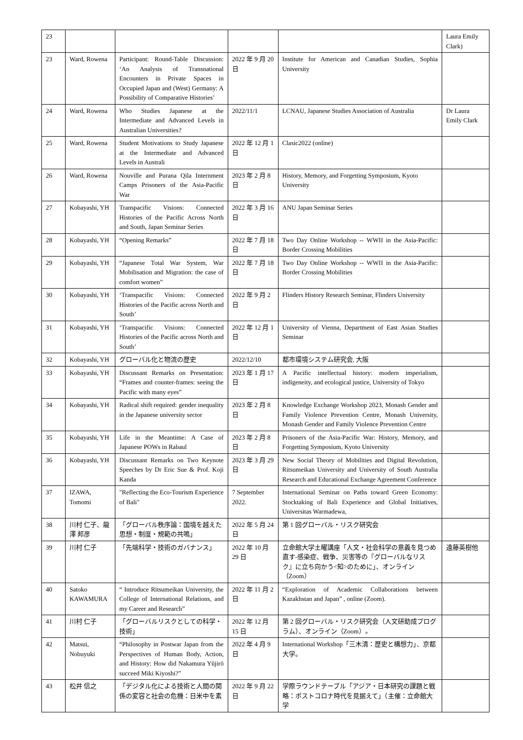| 23 | | | | | Laura Emily Clark) |
| 23 | Ward, Rowena | Participant: Round-Table Discussion: ‘An Analysis of Transnational Encounters in Private Spaces in Occupied Japan and (West) Germany: A Possibility of Comparative Histories’ | 2022 年 9 月 20 日 | Institute for American and Canadian Studies, Sophia University | |
| 24 | Ward, Rowena | Who Studies Japanese at the Intermediate and Advanced Levels in Australian Universities? | 2022/11/1 | LCNAU, Japanese Studies Association of Australia | Dr Laura Emily Clark |
| 25 | Ward, Rowena | Student Motivations to Study Japanese at the Intermediate and Advanced Levels in Australi | 2022 年 12 月 1 日 | Clasic2022 (online) | |
| 26 | Ward, Rowena | Nouville and Purana Qila Internment Camps Prisoners of the Asia-Pacific War | 2023 年 2 月 8 日 | History, Memory, and Forgetting Symposium, Kyoto University | |
| 27 | Kobayashi, YH | Transpacific Visions: Connected Histories of the Pacific Across North and South, Japan Seminar Series | 2022 年 3 月 16 日 | ANU Japan Seminar Series | |
| 28 | Kobayashi, YH | “Opening Remarks” | 2022 年 7 月 18 日 | Two Day Online Workshop -- WWII in the Asia-Pacific: Border Crossing Mobilities | |
| 29 | Kobayashi, YH | “Japanese Total War System, War Mobilisation and Migration: the case of comfort women” | 2022 年 7 月 18 日 | Two Day Online Workshop -- WWII in the Asia-Pacific: Border Crossing Mobilities | |
| 30 | Kobayashi, YH | ‘Transpacific Visions: Connected Histories of the Pacific across North and South’ | 2022 年 9 月 2 日 | Flinders History Research Seminar, Flinders University | |
| 31 | Kobayashi, YH | ‘Transpacific Visions: Connected Histories of the Pacific across North and South’ | 2022 年 12 月 1 日 | University of Vienna, Department of East Asian Studies Seminar | |
| 32 | Kobayashi, YH | グローバル化と物流の歴史 | 2022/12/10 | 都市環境システム研究会, 大阪 | |
| 33 | Kobayashi, YH | Discussant Remarks on Presentation: “Frames and counter-frames: seeing the Pacific with many eyes” | 2023 年 1 月 17 日 | A Pacific intellectual history: modern imperialism, indigeneity, and ecological justice, University of Tokyo | |
| 34 | Kobayashi, YH | Radical shift required: gender inequality in the Japanese university sector | 2023 年 2 月 8 日 | Knowledge Exchange Workshop 2023, Monash Gender and Family Violence Prevention Centre, Monash University, Monash Gender and Family Violence Prevention Centre | |
| 35 | Kobayashi, YH | Life in the Meantime: A Case of Japanese POWs in Rabaul | 2023 年 2 月 8 日 | Prisoners of the Asia-Pacific War: History, Memory, and Forgetting Symposium, Kyoto University | |
| 36 | Kobayashi, YH | Discussant Remarks on Two Keynote Speeches by Dr Eric Sue & Prof. Koji Kanda | 2023 年 3 月 29 日 | New Social Theory of Mobilities and Digital Revolution, Ritsumeikan University and University of South Australia Research and Educational Exchange Agreement Conference | |
| 37 | IZAWA, Tomomi | "Reflecting the Eco-Tourism Experience of Bali" | 7 September 2022. | International Seminar on Paths toward Green Economy: Stocktaking of Bali Experience and Global Initiatives, Universitas Warmadewa, | |
| 38 | 川村 仁子、龍澤 邦彦 | 「グローバル秩序論：国境を越えた思想・制度・規範の共鳴」 | 2022 年 5 月 24 日 | 第 1 回グローバル・リスク研究会 | |
| 39 | 川村 仁子 | 「先端科学・技術のガバナンス」 | 2022 年 10 月 29 日 | 立命館大学土曜講座「人文・社会科学の意義を見つめ直す-感染症、戦争、災害等の『グローバルなリスク』に立ち向かう<知>のために」、オンライン（Zoom） | 遠藤英樹他 |
| 40 | Satoko KAWAMURA | “ Introduce Ritsumeikan University, the College of International Relations, and my Career and Research” | 2022 年 11 月 2 日 | “Exploration of Academic Collaborations between Kazakhstan and Japan” , online (Zoom). | |
| 41 | 川村 仁子 | 「グローバルリスクとしての科学・技術」 | 2022 年 12 月 15 日 | 第 2 回グローバル・リスク研究会（人文研助成プログラム）、オンライン（Zoom）。 | |
| 42 | Matsui, Nobuyuki | “Philosophy in Postwar Japan from the Perspectives of Human Body, Action, and History: How did Nakamura Yūjirō succeed Miki Kiyoshi?” | 2022 年 4 月 9 日 | International Workshop「三木清：歴史と構想力」、京都大学。 | |
| 43 | 松井 信之 | 「デジタル化による技術と人間の関係の変容と社会の危機：日米中を素 | 2022 年 9 月 22 日 | 学際ラウンドテーブル「アジア・日本研究の課題と戦略：ポストコロナ時代を見据えて」（主催：立命館大学 | |